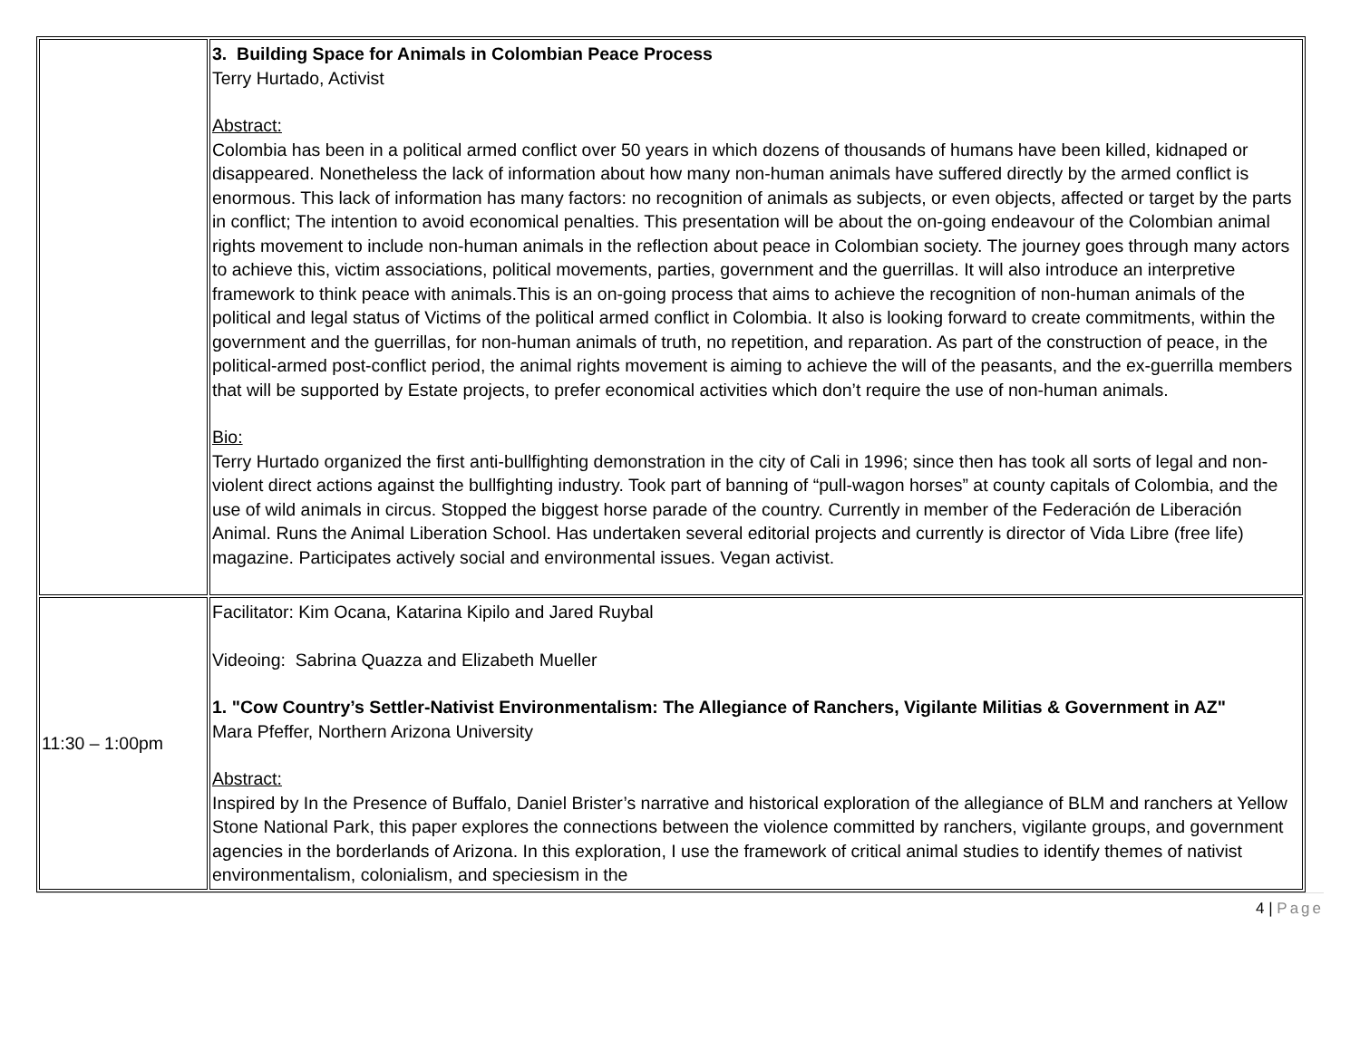| | 3. Building Space for Animals in Colombian Peace Process Terry Hurtado, Activist Abstract: Colombia has been in a political armed conflict over 50 years in which dozens of thousands of humans have been killed, kidnaped or disappeared. Nonetheless the lack of information about how many non-human animals have suffered directly by the armed conflict is enormous. This lack of information has many factors: no recognition of animals as subjects, or even objects, affected or target by the parts in conflict; The intention to avoid economical penalties. This presentation will be about the on-going endeavour of the Colombian animal rights movement to include non-human animals in the reflection about peace in Colombian society. The journey goes through many actors to achieve this, victim associations, political movements, parties, government and the guerrillas. It will also introduce an interpretive framework to think peace with animals.This is an on-going process that aims to achieve the recognition of non-human animals of the political and legal status of Victims of the political armed conflict in Colombia. It also is looking forward to create commitments, within the government and the guerrillas, for non-human animals of truth, no repetition, and reparation. As part of the construction of peace, in the political-armed post-conflict period, the animal rights movement is aiming to achieve the will of the peasants, and the ex-guerrilla members that will be supported by Estate projects, to prefer economical activities which don’t require the use of non-human animals. Bio: Terry Hurtado organized the first anti-bullfighting demonstration in the city of Cali in 1996; since then has took all sorts of legal and non-violent direct actions against the bullfighting industry. Took part of banning of “pull-wagon horses” at county capitals of Colombia, and the use of wild animals in circus. Stopped the biggest horse parade of the country. Currently in member of the Federación de Liberación Animal. Runs the Animal Liberation School. Has undertaken several editorial projects and currently is director of Vida Libre (free life) magazine. Participates actively social and environmental issues. Vegan activist. |
| 11:30 – 1:00pm | Facilitator: Kim Ocana, Katarina Kipilo and Jared Ruybal Videoing: Sabrina Quazza and Elizabeth Mueller 1. "Cow Country’s Settler-Nativist Environmentalism: The Allegiance of Ranchers, Vigilante Militias & Government in AZ" Mara Pfeffer, Northern Arizona University Abstract: Inspired by In the Presence of Buffalo, Daniel Brister’s narrative and historical exploration of the allegiance of BLM and ranchers at Yellow Stone National Park, this paper explores the connections between the violence committed by ranchers, vigilante groups, and government agencies in the borderlands of Arizona. In this exploration, I use the framework of critical animal studies to identify themes of nativist environmentalism, colonialism, and speciesism in the |
4 | Page